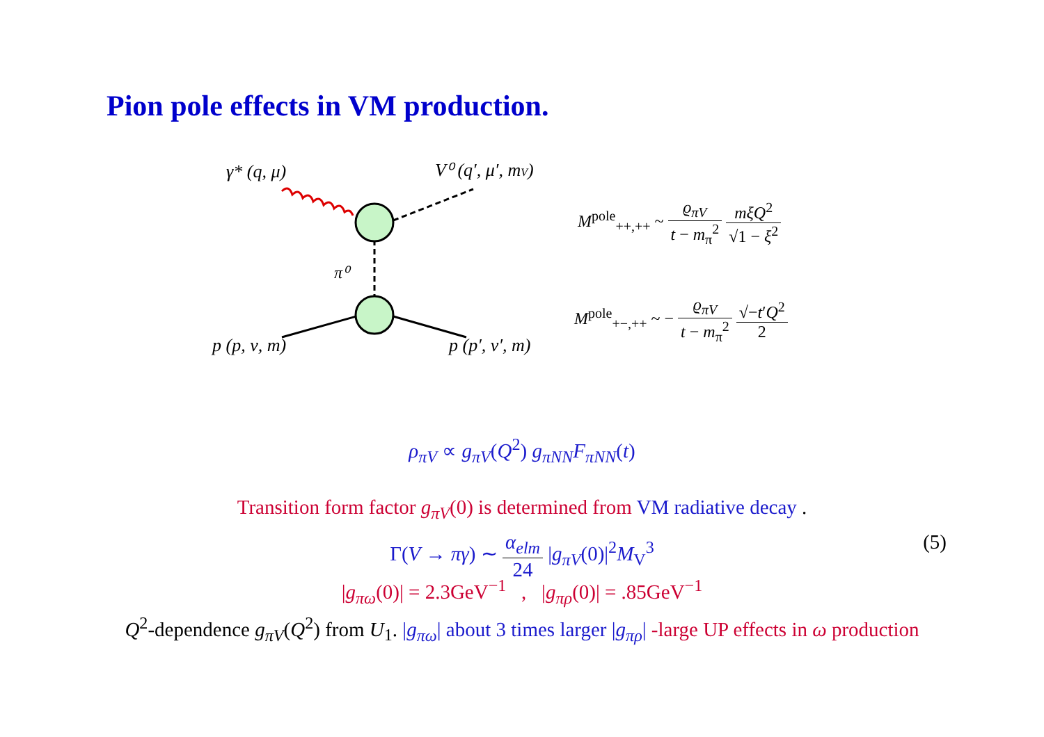Pion pole effects in VM production.
γ* (q, μ)
V⁰ (q′, μ′, mV)
π⁰
p (p, ν, m)
p (p′, ν′, m)
M<sup>pole</sup><sub>++,++</sub> ~ ϱ<sub>πV</sub> t − m<sub>π</sub><sup>2</sup> mξQ<sup>2</sup> √1 − ξ<sup>2</sup>
M<sup>pole</sup><sub>+−,++</sub> ~ − ϱ<sub>πV</sub> t − m<sub>π</sub><sup>2</sup> √−t′Q<sup>2</sup> 2
ρ<sub>πV</sub> ∝ g<sub>πV</sub>(Q<sup>2</sup>) g<sub>πNN</sub>F<sub>πNN</sub>(t)
Transition form factor g<sub>πV</sub>(0) is determined from VM radiative decay .
Γ(V → πγ) ∼ α<sub>elm</sub> 24 |g<sub>πV</sub>(0)|<sup>2</sup>M<sub>V</sub><sup>3</sup> (5)
|g<sub>πω</sub>(0)| = 2.3GeV<sup>−1</sup> , |g<sub>πρ</sub>(0)| = .85GeV<sup>−1</sup>
Q<sup>2</sup>-dependence g<sub>πV</sub>(Q<sup>2</sup>) from U<sub>1</sub>. |g<sub>πω</sub>| about 3 times larger |g<sub>πρ</sub>| -large UP effects in ω production